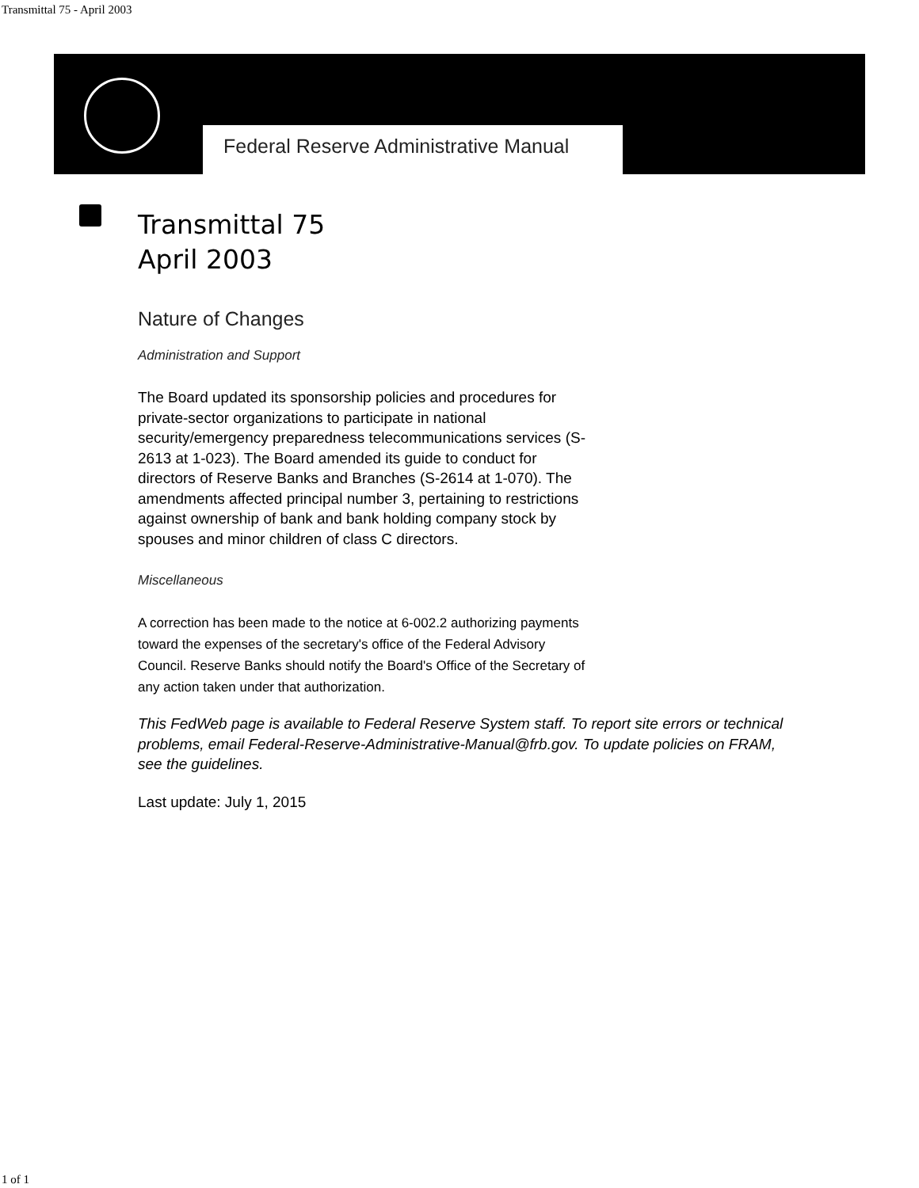Transmittal 75 - April 2003
Federal Reserve Administrative Manual
Transmittal 75
April 2003
Nature of Changes
Administration and Support
The Board updated its sponsorship policies and procedures for private-sector organizations to participate in national security/emergency preparedness telecommunications services (S-2613 at 1-023). The Board amended its guide to conduct for directors of Reserve Banks and Branches (S-2614 at 1-070). The amendments affected principal number 3, pertaining to restrictions against ownership of bank and bank holding company stock by spouses and minor children of class C directors.
Miscellaneous
A correction has been made to the notice at 6-002.2 authorizing payments toward the expenses of the secretary's office of the Federal Advisory Council. Reserve Banks should notify the Board's Office of the Secretary of any action taken under that authorization.
This FedWeb page is available to Federal Reserve System staff. To report site errors or technical problems, email Federal-Reserve-Administrative-Manual@frb.gov. To update policies on FRAM, see the guidelines.
Last update: July 1, 2015
1 of 1